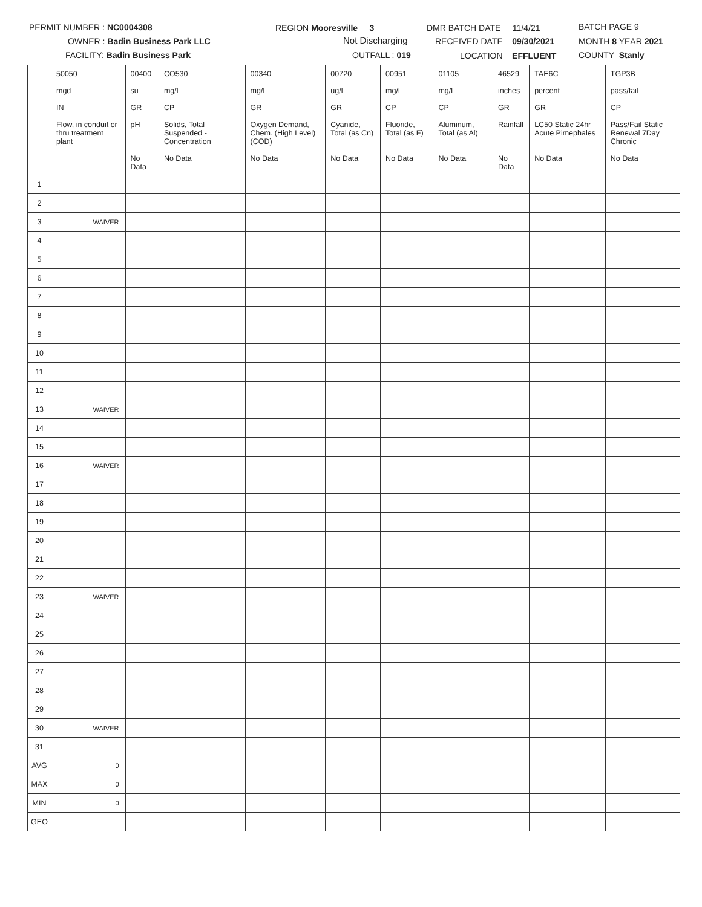PERMIT NUMBER : NC0004308
OWNER : Badin Business Park LLC
FACILITY: Badin Business Park
REGION Mooresville 3
Not Discharging
OUTFALL : 019
DMR BATCH DATE 11/4/21
RECEIVED DATE 09/30/2021
LOCATION EFFLUENT
BATCH PAGE 9
MONTH 8 YEAR 2021
COUNTY Stanly
| | 50050 | 00400 | CO530 | 00340 | 00720 | 00951 | 01105 | 46529 | TAE6C | TGP3B |
| | mgd | su | mg/l | mg/l | ug/l | mg/l | mg/l | inches | percent | pass/fail |
| | IN | GR | CP | GR | GR | CP | CP | GR | GR | CP |
| | Flow, in conduit or thru treatment plant | pH | Solids, Total Suspended - Concentration | Oxygen Demand, Chem. (High Level) (COD) | Cyanide, Total (as Cn) | Fluoride, Total (as F) | Aluminum, Total (as Al) | Rainfall | LC50 Static 24hr Acute Pimephales | Pass/Fail Static Renewal 7Day Chronic |
| | | No Data | No Data | No Data | No Data | No Data | No Data | No Data | No Data | No Data |
| 1 | | | | | | | | | | |
| 2 | | | | | | | | | | |
| 3 | WAIVER | | | | | | | | | |
| 4 | | | | | | | | | | |
| 5 | | | | | | | | | | |
| 6 | | | | | | | | | | |
| 7 | | | | | | | | | | |
| 8 | | | | | | | | | | |
| 9 | | | | | | | | | | |
| 10 | | | | | | | | | | |
| 11 | | | | | | | | | | |
| 12 | | | | | | | | | | |
| 13 | WAIVER | | | | | | | | | |
| 14 | | | | | | | | | | |
| 15 | | | | | | | | | | |
| 16 | WAIVER | | | | | | | | | |
| 17 | | | | | | | | | | |
| 18 | | | | | | | | | | |
| 19 | | | | | | | | | | |
| 20 | | | | | | | | | | |
| 21 | | | | | | | | | | |
| 22 | | | | | | | | | | |
| 23 | WAIVER | | | | | | | | | |
| 24 | | | | | | | | | | |
| 25 | | | | | | | | | | |
| 26 | | | | | | | | | | |
| 27 | | | | | | | | | | |
| 28 | | | | | | | | | | |
| 29 | | | | | | | | | | |
| 30 | WAIVER | | | | | | | | | |
| 31 | | | | | | | | | | |
| AVG | 0 | | | | | | | | | |
| MAX | 0 | | | | | | | | | |
| MIN | 0 | | | | | | | | | |
| GEO | | | | | | | | | | |